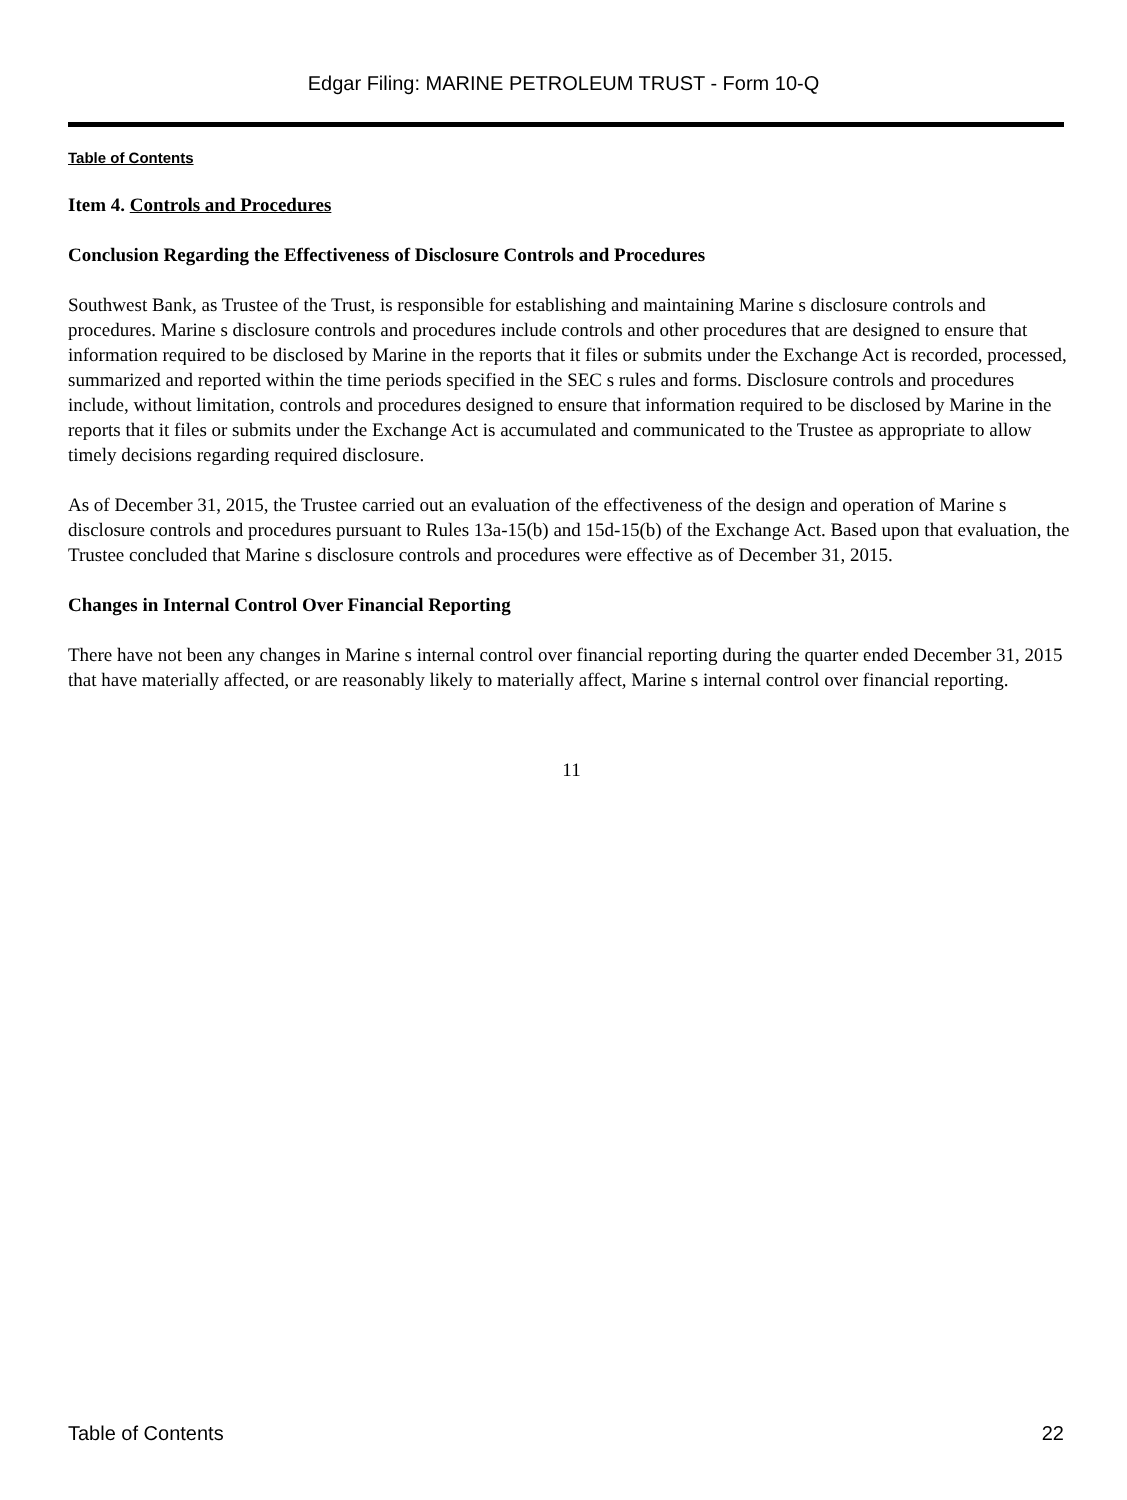Edgar Filing: MARINE PETROLEUM TRUST - Form 10-Q
Table of Contents
Item 4. Controls and Procedures
Conclusion Regarding the Effectiveness of Disclosure Controls and Procedures
Southwest Bank, as Trustee of the Trust, is responsible for establishing and maintaining Marine s disclosure controls and procedures. Marine s disclosure controls and procedures include controls and other procedures that are designed to ensure that information required to be disclosed by Marine in the reports that it files or submits under the Exchange Act is recorded, processed, summarized and reported within the time periods specified in the SEC s rules and forms. Disclosure controls and procedures include, without limitation, controls and procedures designed to ensure that information required to be disclosed by Marine in the reports that it files or submits under the Exchange Act is accumulated and communicated to the Trustee as appropriate to allow timely decisions regarding required disclosure.
As of December 31, 2015, the Trustee carried out an evaluation of the effectiveness of the design and operation of Marine s disclosure controls and procedures pursuant to Rules 13a-15(b) and 15d-15(b) of the Exchange Act. Based upon that evaluation, the Trustee concluded that Marine s disclosure controls and procedures were effective as of December 31, 2015.
Changes in Internal Control Over Financial Reporting
There have not been any changes in Marine s internal control over financial reporting during the quarter ended December 31, 2015 that have materially affected, or are reasonably likely to materially affect, Marine s internal control over financial reporting.
11
Table of Contents 22